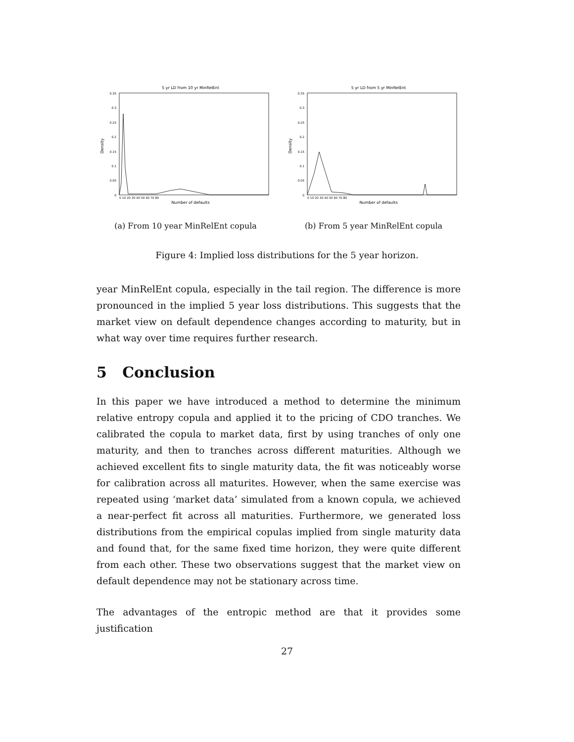5 yr LD from 10 yr MinRelEnt
Density
0.35
0.3
0.25
0.2
0.15
0.1
0.05
0
0 10 20 30 40 50 60 70 80
Number of defaults
(a) From 10 year MinRelEnt copula
5 yr LD from 5 yr MinRelEnt
Density
0.35
0.3
0.25
0.2
0.15
0.1
0.05
0
0 10 20 30 40 50 60 70 80
Number of defaults
(b) From 5 year MinRelEnt copula
Figure 4: Implied loss distributions for the 5 year horizon.
year MinRelEnt copula, especially in the tail region. The difference is more pronounced in the implied 5 year loss distributions. This suggests that the market view on default dependence changes according to maturity, but in what way over time requires further research.
5 Conclusion
In this paper we have introduced a method to determine the minimum relative entropy copula and applied it to the pricing of CDO tranches. We calibrated the copula to market data, first by using tranches of only one maturity, and then to tranches across different maturities. Although we achieved excellent fits to single maturity data, the fit was noticeably worse for calibration across all maturites. However, when the same exercise was repeated using ‘market data’ simulated from a known copula, we achieved a near-perfect fit across all maturities. Furthermore, we generated loss distributions from the empirical copulas implied from single maturity data and found that, for the same fixed time horizon, they were quite different from each other. These two observations suggest that the market view on default dependence may not be stationary across time.
The advantages of the entropic method are that it provides some justification
27